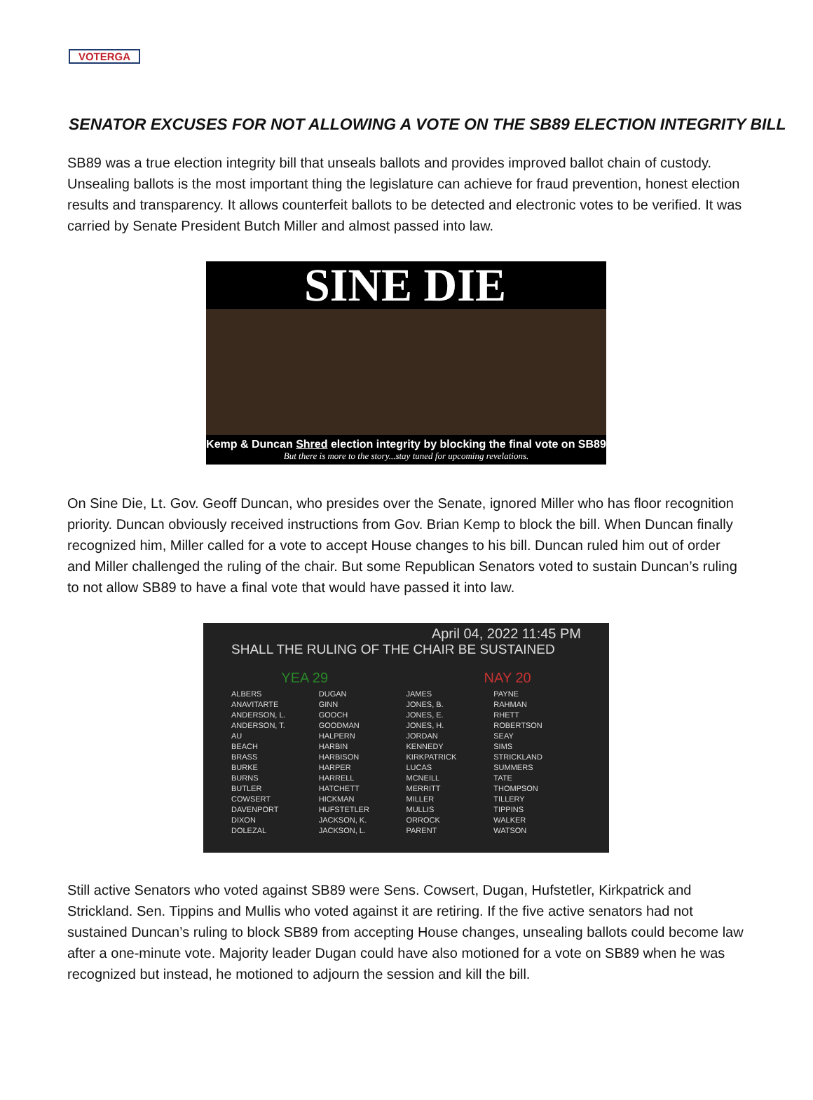VOTERGA
SENATOR EXCUSES FOR NOT ALLOWING A VOTE ON THE SB89 ELECTION INTEGRITY BILL
SB89 was a true election integrity bill that unseals ballots and provides improved ballot chain of custody. Unsealing ballots is the most important thing the legislature can achieve for fraud prevention, honest election results and transparency. It allows counterfeit ballots to be detected and electronic votes to be verified. It was carried by Senate President Butch Miller and almost passed into law.
SINE DIE
Kemp & Duncan Shred election integrity by blocking the final vote on SB89
But there is more to the story...stay tuned for upcoming revelations.
On Sine Die, Lt. Gov. Geoff Duncan, who presides over the Senate, ignored Miller who has floor recognition priority. Duncan obviously received instructions from Gov. Brian Kemp to block the bill. When Duncan finally recognized him, Miller called for a vote to accept House changes to his bill. Duncan ruled him out of order and Miller challenged the ruling of the chair. But some Republican Senators voted to sustain Duncan’s ruling to not allow SB89 to have a final vote that would have passed it into law.
April 04, 2022 11:45 PM
SHALL THE RULING OF THE CHAIR BE SUSTAINED
YEA 29 NAY 20
ALBERS
ANAVITARTE
ANDERSON, L.
ANDERSON, T.
AU
BEACH
BRASS
BURKE
BURNS
BUTLER
COWSERT
DAVENPORT
DIXON
DOLEZAL
DUGAN
GINN
GOOCH
GOODMAN
HALPERN
HARBIN
HARBISON
HARPER
HARRELL
HATCHETT
HICKMAN
HUFSTETLER
JACKSON, K.
JACKSON, L.
JAMES
JONES, B.
JONES, E.
JONES, H.
JORDAN
KENNEDY
KIRKPATRICK
LUCAS
MCNEILL
MERRITT
MILLER
MULLIS
ORROCK
PARENT
PAYNE
RAHMAN
RHETT
ROBERTSON
SEAY
SIMS
STRICKLAND
SUMMERS
TATE
THOMPSON
TILLERY
TIPPINS
WALKER
WATSON
Still active Senators who voted against SB89 were Sens. Cowsert, Dugan, Hufstetler, Kirkpatrick and Strickland. Sen. Tippins and Mullis who voted against it are retiring. If the five active senators had not sustained Duncan’s ruling to block SB89 from accepting House changes, unsealing ballots could become law after a one-minute vote. Majority leader Dugan could have also motioned for a vote on SB89 when he was recognized but instead, he motioned to adjourn the session and kill the bill.